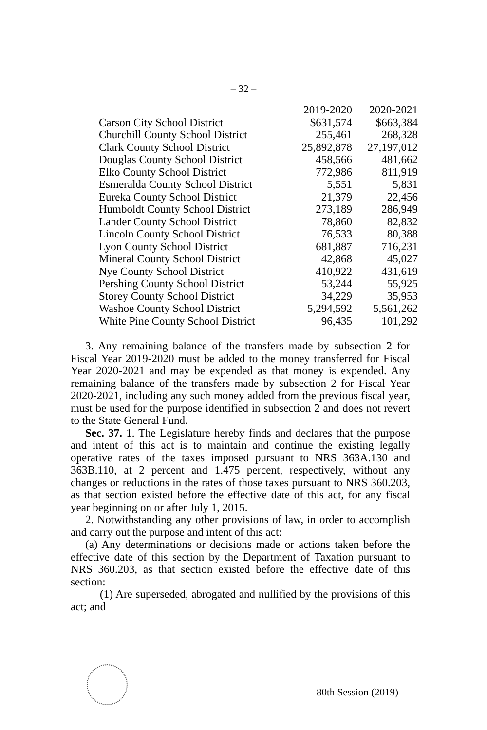– 32 –
| | 2019-2020 | 2020-2021 |
| --- | --- | --- |
| Carson City School District | $631,574 | $663,384 |
| Churchill County School District | 255,461 | 268,328 |
| Clark County School District | 25,892,878 | 27,197,012 |
| Douglas County School District | 458,566 | 481,662 |
| Elko County School District | 772,986 | 811,919 |
| Esmeralda County School District | 5,551 | 5,831 |
| Eureka County School District | 21,379 | 22,456 |
| Humboldt County School District | 273,189 | 286,949 |
| Lander County School District | 78,860 | 82,832 |
| Lincoln County School District | 76,533 | 80,388 |
| Lyon County School District | 681,887 | 716,231 |
| Mineral County School District | 42,868 | 45,027 |
| Nye County School District | 410,922 | 431,619 |
| Pershing County School District | 53,244 | 55,925 |
| Storey County School District | 34,229 | 35,953 |
| Washoe County School District | 5,294,592 | 5,561,262 |
| White Pine County School District | 96,435 | 101,292 |
3. Any remaining balance of the transfers made by subsection 2 for Fiscal Year 2019-2020 must be added to the money transferred for Fiscal Year 2020-2021 and may be expended as that money is expended. Any remaining balance of the transfers made by subsection 2 for Fiscal Year 2020-2021, including any such money added from the previous fiscal year, must be used for the purpose identified in subsection 2 and does not revert to the State General Fund.
Sec. 37. 1. The Legislature hereby finds and declares that the purpose and intent of this act is to maintain and continue the existing legally operative rates of the taxes imposed pursuant to NRS 363A.130 and 363B.110, at 2 percent and 1.475 percent, respectively, without any changes or reductions in the rates of those taxes pursuant to NRS 360.203, as that section existed before the effective date of this act, for any fiscal year beginning on or after July 1, 2015.
2. Notwithstanding any other provisions of law, in order to accomplish and carry out the purpose and intent of this act:
(a) Any determinations or decisions made or actions taken before the effective date of this section by the Department of Taxation pursuant to NRS 360.203, as that section existed before the effective date of this section:
(1) Are superseded, abrogated and nullified by the provisions of this act; and
80th Session (2019)